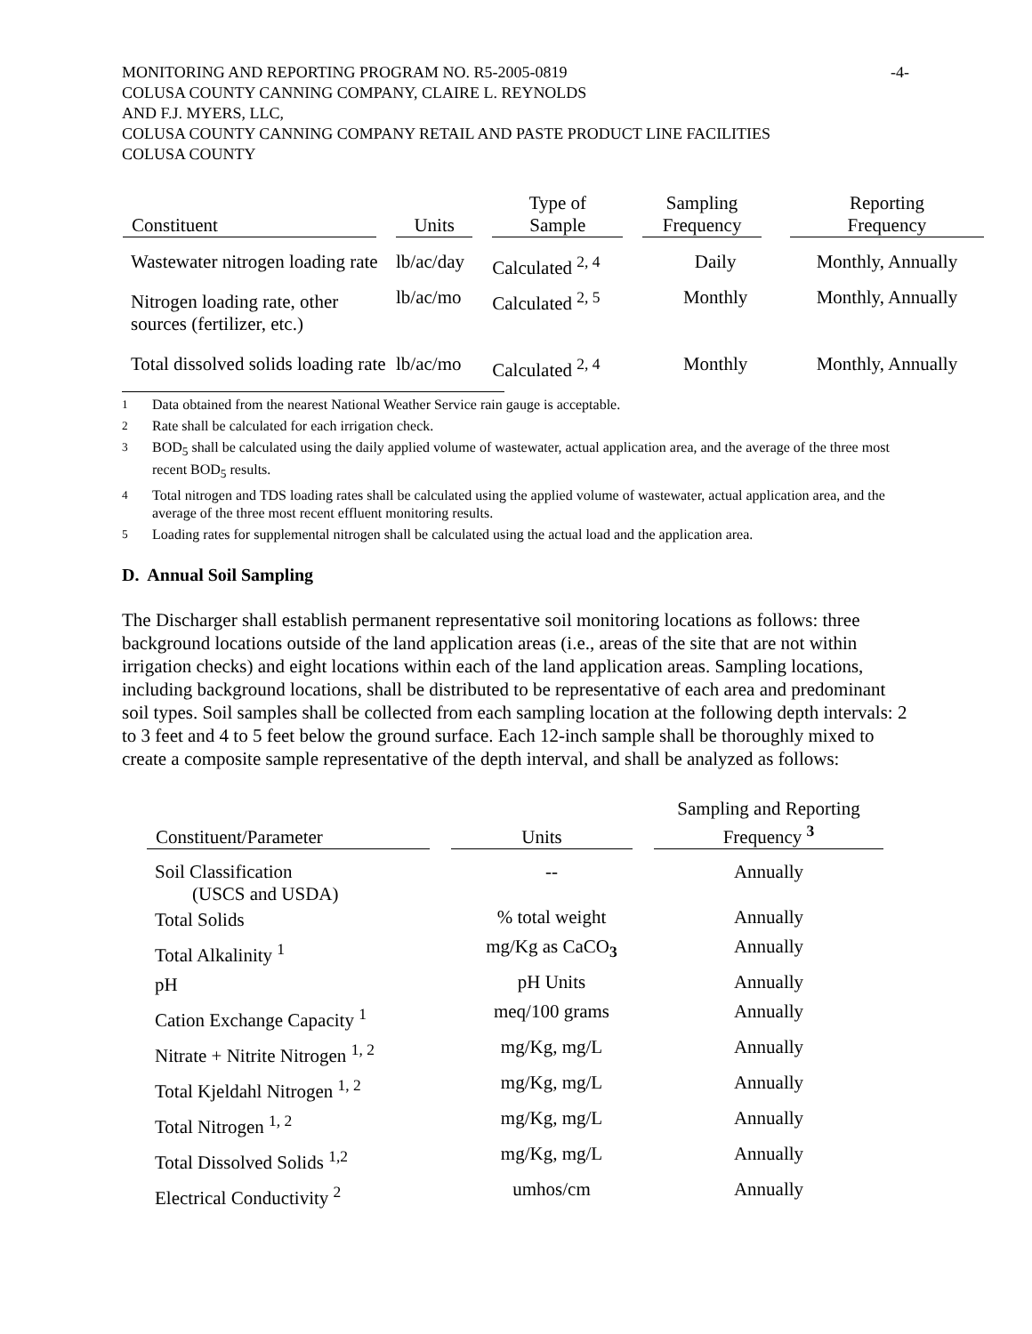-4- MONITORING AND REPORTING PROGRAM NO. R5-2005-0819
COLUSA COUNTY CANNING COMPANY, CLAIRE L. REYNOLDS
AND F.J. MYERS, LLC,
COLUSA COUNTY CANNING COMPANY RETAIL AND PASTE PRODUCT LINE FACILITIES
COLUSA COUNTY
| Constituent | Units | Type of Sample | Sampling Frequency | Reporting Frequency |
| --- | --- | --- | --- | --- |
| Wastewater nitrogen loading rate | lb/ac/day | Calculated <sup>2, 4</sup> | Daily | Monthly, Annually |
| Nitrogen loading rate, other sources (fertilizer, etc.) | lb/ac/mo | Calculated <sup>2, 5</sup> | Monthly | Monthly, Annually |
| Total dissolved solids loading rate | lb/ac/mo | Calculated <sup>2, 4</sup> | Monthly | Monthly, Annually |
<sup>1</sup> Data obtained from the nearest National Weather Service rain gauge is acceptable.
<sup>2</sup> Rate shall be calculated for each irrigation check.
<sup>3</sup> BOD<sub>5</sub> shall be calculated using the daily applied volume of wastewater, actual application area, and the average of the three most recent BOD<sub>5</sub> results.
<sup>4</sup> Total nitrogen and TDS loading rates shall be calculated using the applied volume of wastewater, actual application area, and the average of the three most recent effluent monitoring results.
<sup>5</sup> Loading rates for supplemental nitrogen shall be calculated using the actual load and the application area.
D. Annual Soil Sampling
The Discharger shall establish permanent representative soil monitoring locations as follows: three background locations outside of the land application areas (i.e., areas of the site that are not within irrigation checks) and eight locations within each of the land application areas. Sampling locations, including background locations, shall be distributed to be representative of each area and predominant soil types. Soil samples shall be collected from each sampling location at the following depth intervals: 2 to 3 feet and 4 to 5 feet below the ground surface. Each 12-inch sample shall be thoroughly mixed to create a composite sample representative of the depth interval, and shall be analyzed as follows:
| Constituent/Parameter | Units | Sampling and Reporting Frequency <sup>3</sup> |
| --- | --- | --- |
| Soil Classification (USCS and USDA) | -- | Annually |
| Total Solids | % total weight | Annually |
| Total Alkalinity <sup>1</sup> | mg/Kg as CaCO <sub>3</sub> | Annually |
| pH | pH Units | Annually |
| Cation Exchange Capacity <sup>1</sup> | meq/100 grams | Annually |
| Nitrate + Nitrite Nitrogen <sup>1, 2</sup> | mg/Kg, mg/L | Annually |
| Total Kjeldahl Nitrogen <sup>1, 2</sup> | mg/Kg, mg/L | Annually |
| Total Nitrogen <sup>1, 2</sup> | mg/Kg, mg/L | Annually |
| Total Dissolved Solids <sup>1,2</sup> | mg/Kg, mg/L | Annually |
| Electrical Conductivity <sup>2</sup> | umhos/cm | Annually |